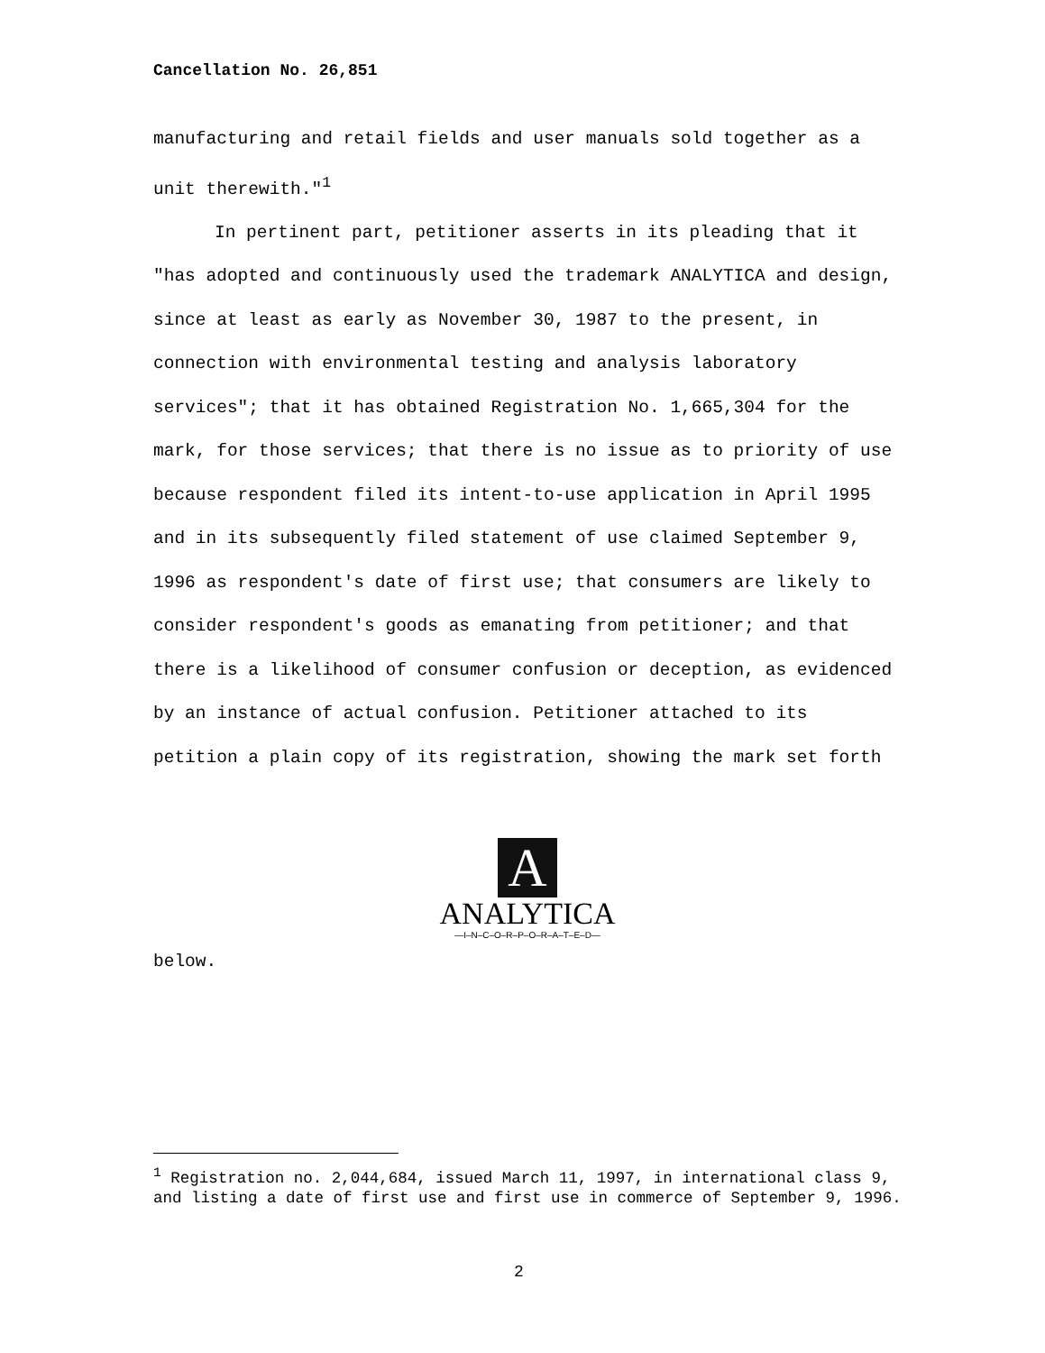Cancellation No. 26,851
manufacturing and retail fields and user manuals sold together as a unit therewith."<sup>1</sup>
In pertinent part, petitioner asserts in its pleading that it "has adopted and continuously used the trademark ANALYTICA and design, since at least as early as November 30, 1987 to the present, in connection with environmental testing and analysis laboratory services"; that it has obtained Registration No. 1,665,304 for the mark, for those services; that there is no issue as to priority of use because respondent filed its intent-to-use application in April 1995 and in its subsequently filed statement of use claimed September 9, 1996 as respondent's date of first use; that consumers are likely to consider respondent's goods as emanating from petitioner; and that there is a likelihood of consumer confusion or deception, as evidenced by an instance of actual confusion. Petitioner attached to its petition a plain copy of its registration, showing the mark set forth
A
ANALYTICA
—I–N–C–O–R–P–O–R–A–T–E–D—
below.
<sup>1</sup> Registration no. 2,044,684, issued March 11, 1997, in international class 9, and listing a date of first use and first use in commerce of September 9, 1996.
2